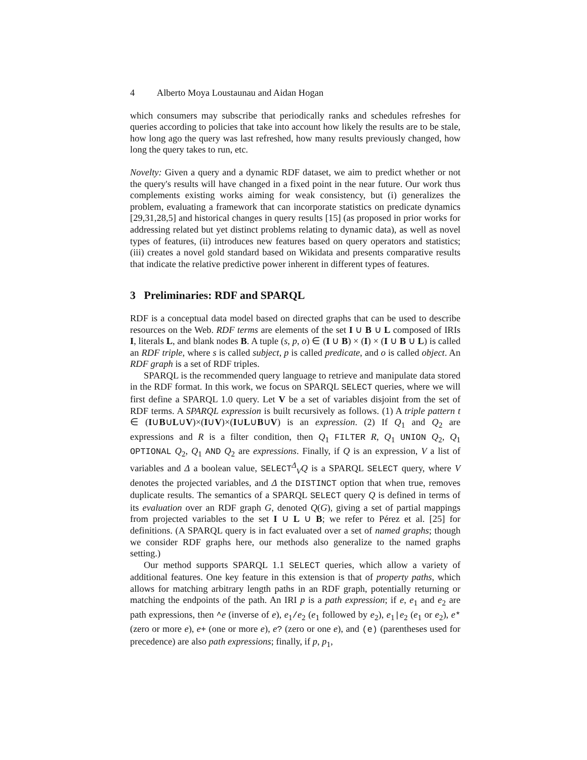4 Alberto Moya Loustaunau and Aidan Hogan
which consumers may subscribe that periodically ranks and schedules refreshes for queries according to policies that take into account how likely the results are to be stale, how long ago the query was last refreshed, how many results previously changed, how long the query takes to run, etc.
Novelty: Given a query and a dynamic RDF dataset, we aim to predict whether or not the query's results will have changed in a fixed point in the near future. Our work thus complements existing works aiming for weak consistency, but (i) generalizes the problem, evaluating a framework that can incorporate statistics on predicate dynamics [29,31,28,5] and historical changes in query results [15] (as proposed in prior works for addressing related but yet distinct problems relating to dynamic data), as well as novel types of features, (ii) introduces new features based on query operators and statistics; (iii) creates a novel gold standard based on Wikidata and presents comparative results that indicate the relative predictive power inherent in different types of features.
3 Preliminaries: RDF and SPARQL
RDF is a conceptual data model based on directed graphs that can be used to describe resources on the Web. RDF terms are elements of the set I ∪ B ∪ L composed of IRIs I, literals L, and blank nodes B. A tuple (s, p, o) ∈ (I ∪ B) × (I) × (I ∪ B ∪ L) is called an RDF triple, where s is called subject, p is called predicate, and o is called object. An RDF graph is a set of RDF triples.
SPARQL is the recommended query language to retrieve and manipulate data stored in the RDF format. In this work, we focus on SPARQL SELECT queries, where we will first define a SPARQL 1.0 query. Let V be a set of variables disjoint from the set of RDF terms. A SPARQL expression is built recursively as follows. (1) A triple pattern t ∈ (I∪B∪L∪V)×(I∪V)×(I∪L∪B∪V) is an expression. (2) If Q<sub>1</sub> and Q<sub>2</sub> are expressions and R is a filter condition, then Q<sub>1</sub> FILTER R, Q<sub>1</sub> UNION Q<sub>2</sub>, Q<sub>1</sub> OPTIONAL Q<sub>2</sub>, Q<sub>1</sub> AND Q<sub>2</sub> are expressions. Finally, if Q is an expression, V a list of variables and Δ a boolean value, SELECT<sup>Δ</sup><sub>V</sub>Q is a SPARQL SELECT query, where V denotes the projected variables, and Δ the DISTINCT option that when true, removes duplicate results. The semantics of a SPARQL SELECT query Q is defined in terms of its evaluation over an RDF graph G, denoted Q(G), giving a set of partial mappings from projected variables to the set I ∪ L ∪ B; we refer to Pérez et al. [25] for definitions. (A SPARQL query is in fact evaluated over a set of named graphs; though we consider RDF graphs here, our methods also generalize to the named graphs setting.)
Our method supports SPARQL 1.1 SELECT queries, which allow a variety of additional features. One key feature in this extension is that of property paths, which allows for matching arbitrary length paths in an RDF graph, potentially returning or matching the endpoints of the path. An IRI p is a path expression; if e, e<sub>1</sub> and e<sub>2</sub> are path expressions, then ^e (inverse of e), e<sub>1</sub>/e<sub>2</sub> (e<sub>1</sub> followed by e<sub>2</sub>), e<sub>1</sub>|e<sub>2</sub> (e<sub>1</sub> or e<sub>2</sub>), e* (zero or more e), e+ (one or more e), e? (zero or one e), and (e) (parentheses used for precedence) are also path expressions; finally, if p, p<sub>1</sub>,